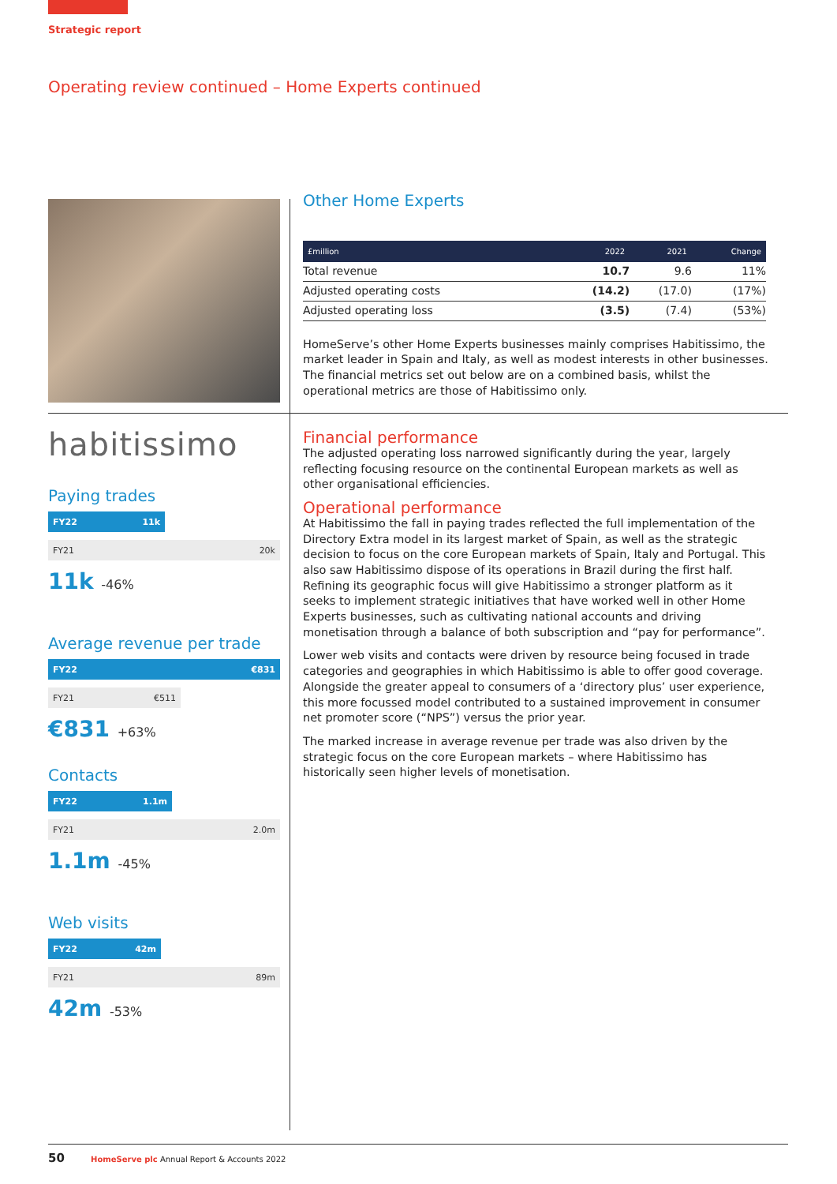Strategic report
Operating review continued – Home Experts continued
habitissimo
Paying trades
FY22 11k
FY21 20k
11k -46%
Average revenue per trade
FY22 €831
FY21 €511
€831 +63%
Contacts
FY22 1.1m
FY21 2.0m
1.1m -45%
Web visits
FY22 42m
FY21 89m
42m -53%
Other Home Experts
| £million | 2022 | 2021 | Change |
| --- | --- | --- | --- |
| Total revenue | 10.7 | 9.6 | 11% |
| Adjusted operating costs | (14.2) | (17.0) | (17%) |
| Adjusted operating loss | (3.5) | (7.4) | (53%) |
HomeServe’s other Home Experts businesses mainly comprises Habitissimo, the market leader in Spain and Italy, as well as modest interests in other businesses. The financial metrics set out below are on a combined basis, whilst the operational metrics are those of Habitissimo only.
Financial performance
The adjusted operating loss narrowed significantly during the year, largely reflecting focusing resource on the continental European markets as well as other organisational efficiencies.
Operational performance
At Habitissimo the fall in paying trades reflected the full implementation of the Directory Extra model in its largest market of Spain, as well as the strategic decision to focus on the core European markets of Spain, Italy and Portugal. This also saw Habitissimo dispose of its operations in Brazil during the first half. Refining its geographic focus will give Habitissimo a stronger platform as it seeks to implement strategic initiatives that have worked well in other Home Experts businesses, such as cultivating national accounts and driving monetisation through a balance of both subscription and “pay for performance”.
Lower web visits and contacts were driven by resource being focused in trade categories and geographies in which Habitissimo is able to offer good coverage. Alongside the greater appeal to consumers of a ‘directory plus’ user experience, this more focussed model contributed to a sustained improvement in consumer net promoter score (“NPS”) versus the prior year.
The marked increase in average revenue per trade was also driven by the strategic focus on the core European markets – where Habitissimo has historically seen higher levels of monetisation.
50 HomeServe plc Annual Report & Accounts 2022